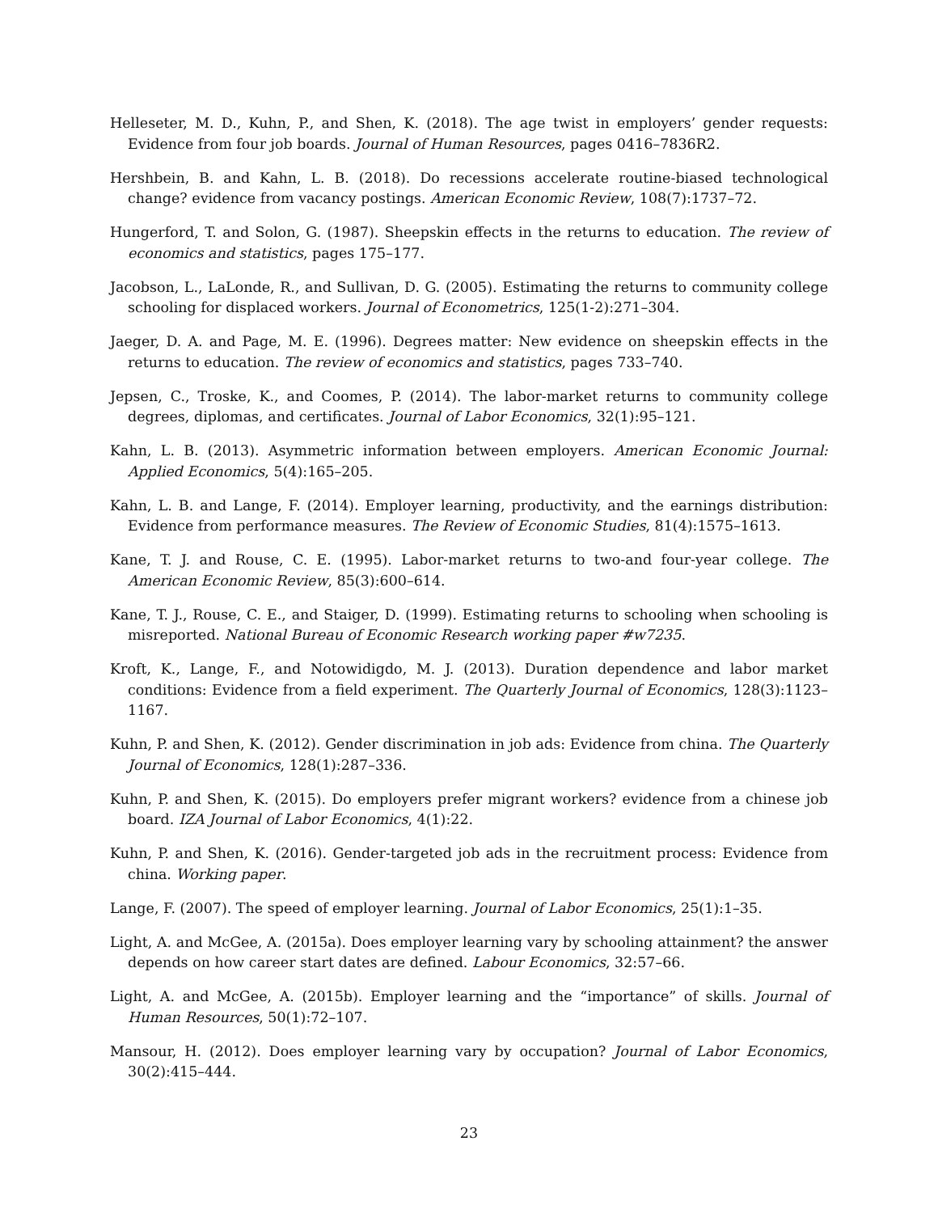Helleseter, M. D., Kuhn, P., and Shen, K. (2018). The age twist in employers’ gender requests: Evidence from four job boards. Journal of Human Resources, pages 0416–7836R2.
Hershbein, B. and Kahn, L. B. (2018). Do recessions accelerate routine-biased technological change? evidence from vacancy postings. American Economic Review, 108(7):1737–72.
Hungerford, T. and Solon, G. (1987). Sheepskin effects in the returns to education. The review of economics and statistics, pages 175–177.
Jacobson, L., LaLonde, R., and Sullivan, D. G. (2005). Estimating the returns to community college schooling for displaced workers. Journal of Econometrics, 125(1-2):271–304.
Jaeger, D. A. and Page, M. E. (1996). Degrees matter: New evidence on sheepskin effects in the returns to education. The review of economics and statistics, pages 733–740.
Jepsen, C., Troske, K., and Coomes, P. (2014). The labor-market returns to community college degrees, diplomas, and certificates. Journal of Labor Economics, 32(1):95–121.
Kahn, L. B. (2013). Asymmetric information between employers. American Economic Journal: Applied Economics, 5(4):165–205.
Kahn, L. B. and Lange, F. (2014). Employer learning, productivity, and the earnings distribution: Evidence from performance measures. The Review of Economic Studies, 81(4):1575–1613.
Kane, T. J. and Rouse, C. E. (1995). Labor-market returns to two-and four-year college. The American Economic Review, 85(3):600–614.
Kane, T. J., Rouse, C. E., and Staiger, D. (1999). Estimating returns to schooling when schooling is misreported. National Bureau of Economic Research working paper #w7235.
Kroft, K., Lange, F., and Notowidigdo, M. J. (2013). Duration dependence and labor market conditions: Evidence from a field experiment. The Quarterly Journal of Economics, 128(3):1123–1167.
Kuhn, P. and Shen, K. (2012). Gender discrimination in job ads: Evidence from china. The Quarterly Journal of Economics, 128(1):287–336.
Kuhn, P. and Shen, K. (2015). Do employers prefer migrant workers? evidence from a chinese job board. IZA Journal of Labor Economics, 4(1):22.
Kuhn, P. and Shen, K. (2016). Gender-targeted job ads in the recruitment process: Evidence from china. Working paper.
Lange, F. (2007). The speed of employer learning. Journal of Labor Economics, 25(1):1–35.
Light, A. and McGee, A. (2015a). Does employer learning vary by schooling attainment? the answer depends on how career start dates are defined. Labour Economics, 32:57–66.
Light, A. and McGee, A. (2015b). Employer learning and the “importance” of skills. Journal of Human Resources, 50(1):72–107.
Mansour, H. (2012). Does employer learning vary by occupation? Journal of Labor Economics, 30(2):415–444.
23